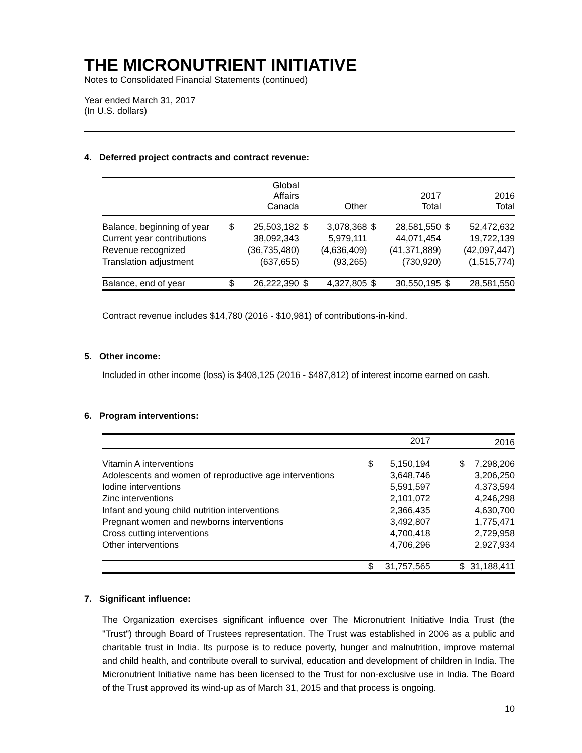THE MICRONUTRIENT INITIATIVE
Notes to Consolidated Financial Statements (continued)
Year ended March 31, 2017
(In U.S. dollars)
4. Deferred project contracts and contract revenue:
| | | Global Affairs Canada | | Other | | 2017 Total | | 2016 Total |
| --- | --- | --- | --- | --- | --- | --- | --- | --- |
| Balance, beginning of year | $ | 25,503,182 | $ | 3,078,368 | $ | 28,581,550 | $ | 52,472,632 |
| Current year contributions | | 38,092,343 | | 5,979,111 | | 44,071,454 | | 19,722,139 |
| Revenue recognized | | (36,735,480) | | (4,636,409) | | (41,371,889) | | (42,097,447) |
| Translation adjustment | | (637,655) | | (93,265) | | (730,920) | | (1,515,774) |
| Balance, end of year | $ | 26,222,390 | $ | 4,327,805 | $ | 30,550,195 | $ | 28,581,550 |
Contract revenue includes $14,780 (2016 - $10,981) of contributions-in-kind.
5. Other income:
Included in other income (loss) is $408,125 (2016 - $487,812) of interest income earned on cash.
6. Program interventions:
| | | 2017 | | 2016 |
| --- | --- | --- | --- | --- |
| Vitamin A interventions | $ | 5,150,194 | $ | 7,298,206 |
| Adolescents and women of reproductive age interventions | | 3,648,746 | | 3,206,250 |
| Iodine interventions | | 5,591,597 | | 4,373,594 |
| Zinc interventions | | 2,101,072 | | 4,246,298 |
| Infant and young child nutrition interventions | | 2,366,435 | | 4,630,700 |
| Pregnant women and newborns interventions | | 3,492,807 | | 1,775,471 |
| Cross cutting interventions | | 4,700,418 | | 2,729,958 |
| Other interventions | | 4,706,296 | | 2,927,934 |
| | $ | 31,757,565 | $ | 31,188,411 |
7. Significant influence:
The Organization exercises significant influence over The Micronutrient Initiative India Trust (the "Trust") through Board of Trustees representation. The Trust was established in 2006 as a public and charitable trust in India. Its purpose is to reduce poverty, hunger and malnutrition, improve maternal and child health, and contribute overall to survival, education and development of children in India. The Micronutrient Initiative name has been licensed to the Trust for non-exclusive use in India. The Board of the Trust approved its wind-up as of March 31, 2015 and that process is ongoing.
10